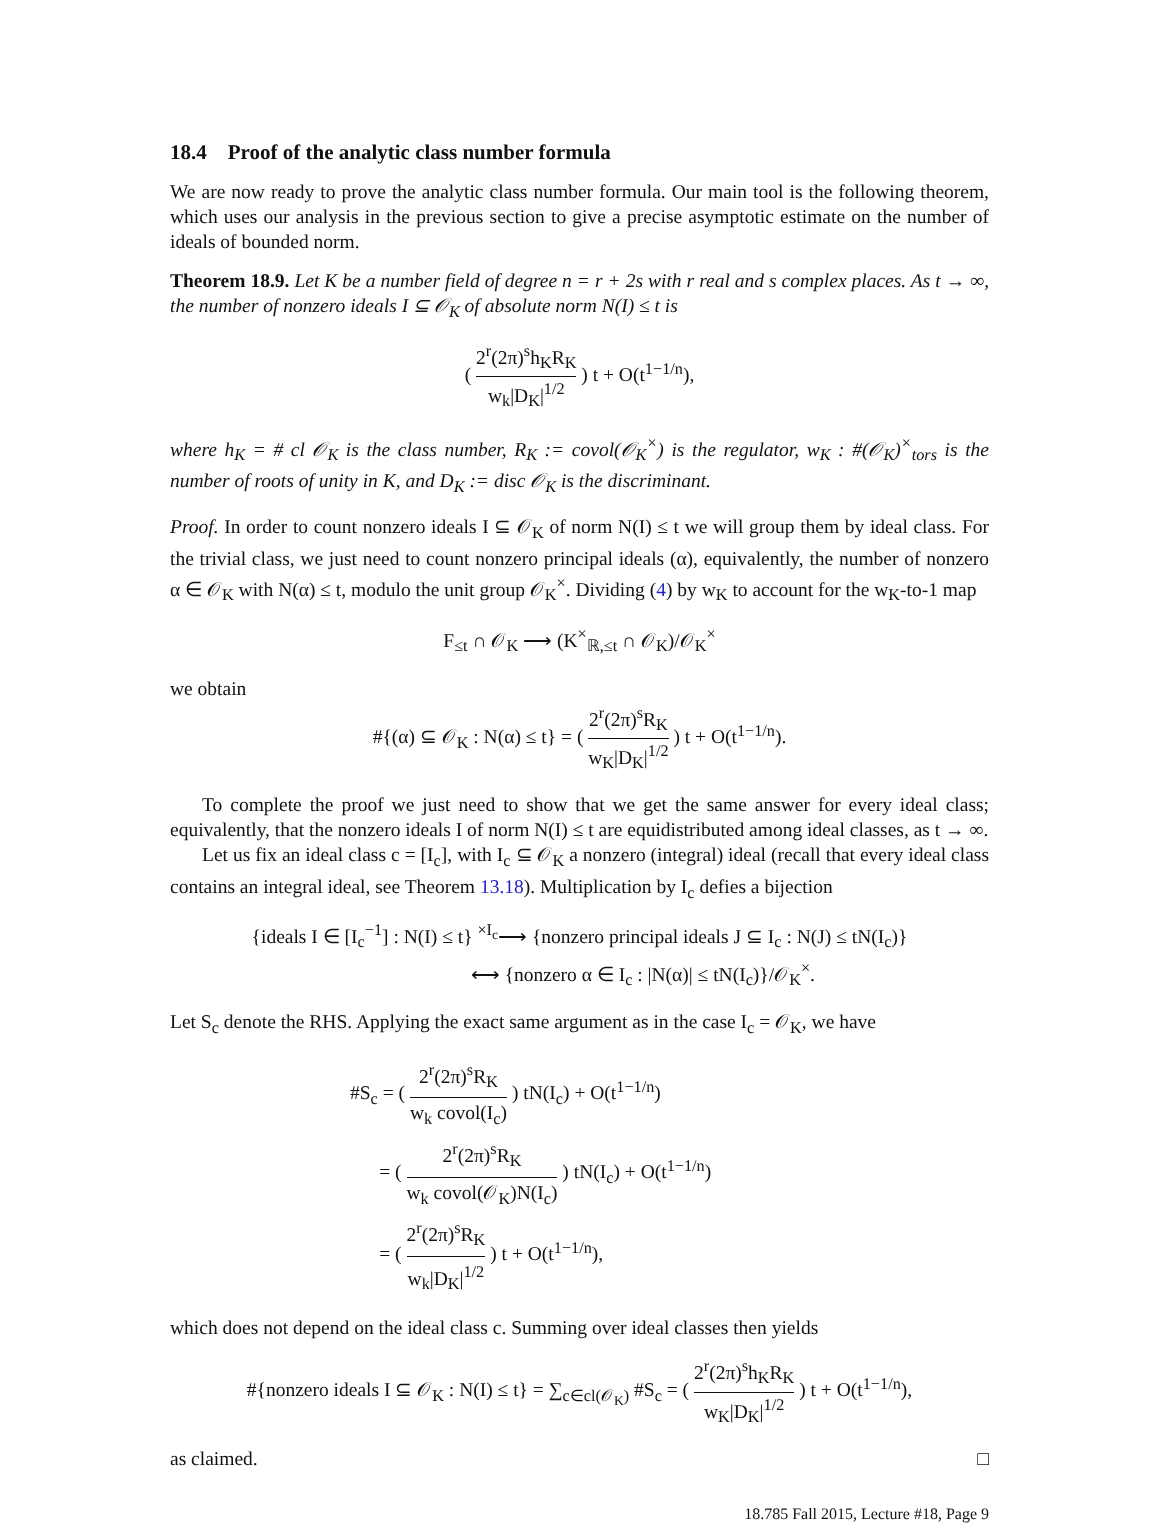18.4 Proof of the analytic class number formula
We are now ready to prove the analytic class number formula. Our main tool is the following theorem, which uses our analysis in the previous section to give a precise asymptotic estimate on the number of ideals of bounded norm.
Theorem 18.9. Let K be a number field of degree n = r + 2s with r real and s complex places. As t → ∞, the number of nonzero ideals I ⊆ 𝒪<sub>K</sub> of absolute norm N(I) ≤ t is
( 2<sup>r</sup>(2π)<sup>s</sup>h<sub>K</sub>R<sub>K</sub> w<sub>k</sub>|D<sub>K</sub>|<sup>1/2</sup> ) t + O(t<sup>1−1/n</sup>),
where h<sub>K</sub> = # cl 𝒪<sub>K</sub> is the class number, R<sub>K</sub> := covol(𝒪<sub>K</sub><sup>×</sup>) is the regulator, w<sub>K</sub> : #(𝒪<sub>K</sub>)<sup>×</sup><sub>tors</sub> is the number of roots of unity in K, and D<sub>K</sub> := disc 𝒪<sub>K</sub> is the discriminant.
Proof. In order to count nonzero ideals I ⊆ 𝒪<sub>K</sub> of norm N(I) ≤ t we will group them by ideal class. For the trivial class, we just need to count nonzero principal ideals (α), equivalently, the number of nonzero α ∈ 𝒪<sub>K</sub> with N(α) ≤ t, modulo the unit group 𝒪<sub>K</sub><sup>×</sup>. Dividing (4) by w<sub>K</sub> to account for the w<sub>K</sub>-to-1 map
F<sub>≤t</sub> ∩ 𝒪<sub>K</sub> ⟶ (K<sup>×</sup><sub>ℝ,≤t</sub> ∩ 𝒪<sub>K</sub>)/𝒪<sub>K</sub><sup>×</sup>
we obtain
#{(α) ⊆ 𝒪<sub>K</sub> : N(α) ≤ t} = ( 2<sup>r</sup>(2π)<sup>s</sup>R<sub>K</sub> w<sub>K</sub>|D<sub>K</sub>|<sup>1/2</sup> ) t + O(t<sup>1−1/n</sup>).
To complete the proof we just need to show that we get the same answer for every ideal class; equivalently, that the nonzero ideals I of norm N(I) ≤ t are equidistributed among ideal classes, as t → ∞.
Let us fix an ideal class c = [I<sub>c</sub>], with I<sub>c</sub> ⊆ 𝒪<sub>K</sub> a nonzero (integral) ideal (recall that every ideal class contains an integral ideal, see Theorem 13.18). Multiplication by I<sub>c</sub> defies a bijection
{ideals I ∈ [I<sub>c</sub><sup>−1</sup>] : N(I) ≤ t} <sup>×I<sub>c</sub></sup>⟶ {nonzero principal ideals J ⊆ I<sub>c</sub> : N(J) ≤ tN(I<sub>c</sub>)}
⟷ {nonzero α ∈ I<sub>c</sub> : |N(α)| ≤ tN(I<sub>c</sub>)}/𝒪<sub>K</sub><sup>×</sup>.
Let S<sub>c</sub> denote the RHS. Applying the exact same argument as in the case I<sub>c</sub> = 𝒪<sub>K</sub>, we have
#S<sub>c</sub> = ( 2<sup>r</sup>(2π)<sup>s</sup>R<sub>K</sub> w<sub>k</sub> covol(I<sub>c</sub>) ) tN(I<sub>c</sub>) + O(t<sup>1−1/n</sup>)
= ( 2<sup>r</sup>(2π)<sup>s</sup>R<sub>K</sub> w<sub>k</sub> covol(𝒪<sub>K</sub>)N(I<sub>c</sub>) ) tN(I<sub>c</sub>) + O(t<sup>1−1/n</sup>)
= ( 2<sup>r</sup>(2π)<sup>s</sup>R<sub>K</sub> w<sub>k</sub>|D<sub>K</sub>|<sup>1/2</sup> ) t + O(t<sup>1−1/n</sup>),
which does not depend on the ideal class c. Summing over ideal classes then yields
#{nonzero ideals I ⊆ 𝒪<sub>K</sub> : N(I) ≤ t} = ∑<sub>c∈cl(𝒪<sub>K</sub>)</sub> #S<sub>c</sub> = ( 2<sup>r</sup>(2π)<sup>s</sup>h<sub>K</sub>R<sub>K</sub> w<sub>K</sub>|D<sub>K</sub>|<sup>1/2</sup> ) t + O(t<sup>1−1/n</sup>),
as claimed. □
18.785 Fall 2015, Lecture #18, Page 9